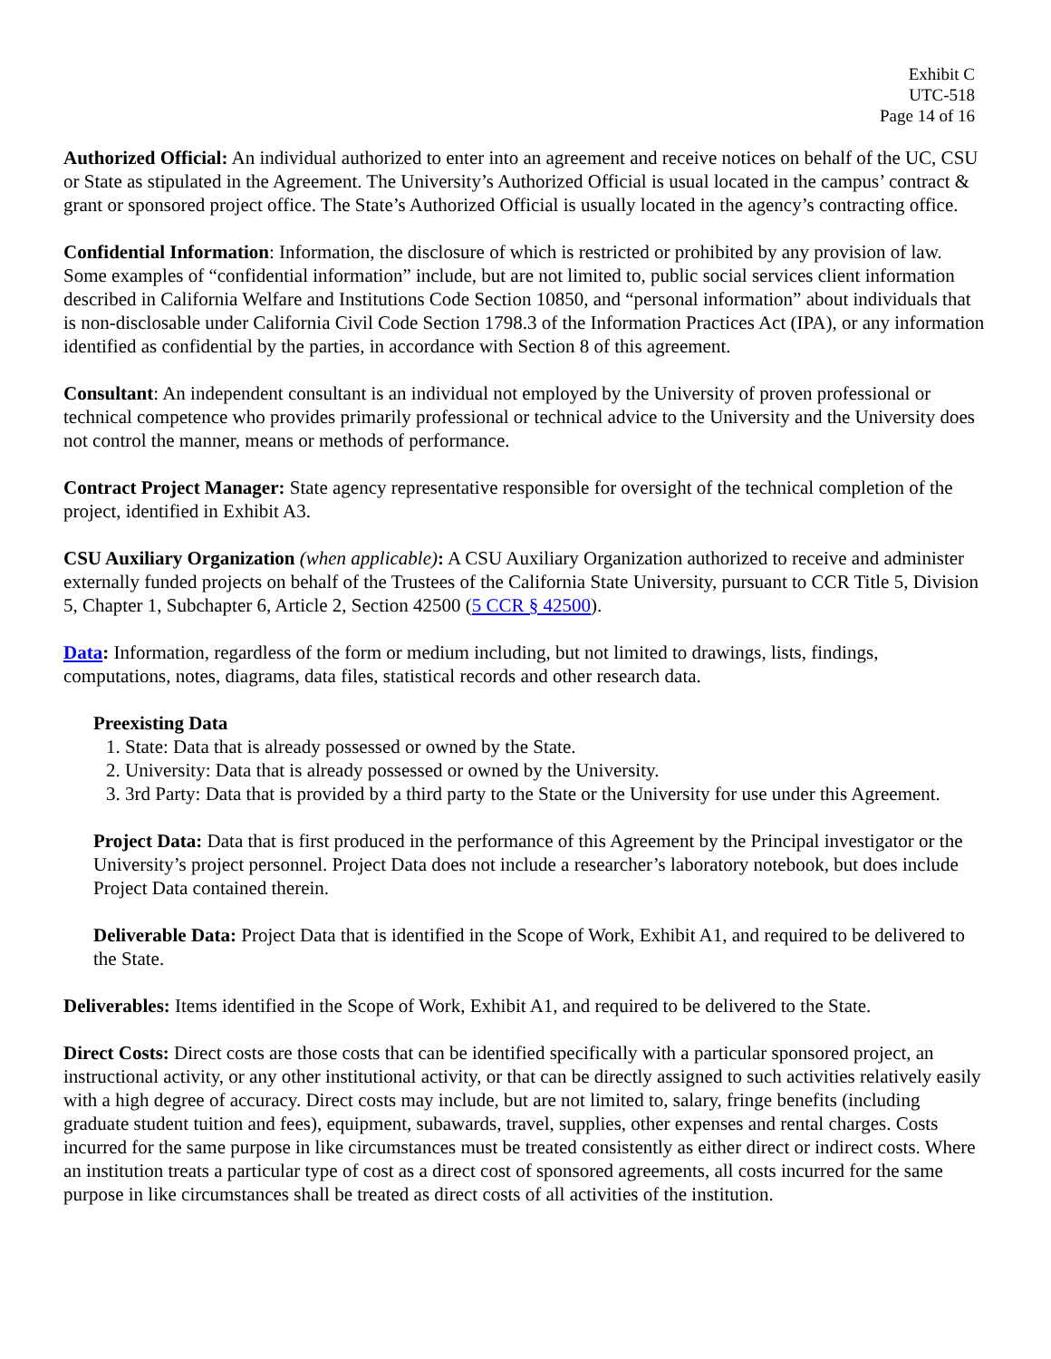Exhibit C
UTC-518
Page 14 of 16
Authorized Official: An individual authorized to enter into an agreement and receive notices on behalf of the UC, CSU or State as stipulated in the Agreement. The University’s Authorized Official is usual located in the campus’ contract & grant or sponsored project office. The State’s Authorized Official is usually located in the agency’s contracting office.
Confidential Information: Information, the disclosure of which is restricted or prohibited by any provision of law. Some examples of “confidential information” include, but are not limited to, public social services client information described in California Welfare and Institutions Code Section 10850, and “personal information” about individuals that is non-disclosable under California Civil Code Section 1798.3 of the Information Practices Act (IPA), or any information identified as confidential by the parties, in accordance with Section 8 of this agreement.
Consultant: An independent consultant is an individual not employed by the University of proven professional or technical competence who provides primarily professional or technical advice to the University and the University does not control the manner, means or methods of performance.
Contract Project Manager: State agency representative responsible for oversight of the technical completion of the project, identified in Exhibit A3.
CSU Auxiliary Organization (when applicable): A CSU Auxiliary Organization authorized to receive and administer externally funded projects on behalf of the Trustees of the California State University, pursuant to CCR Title 5, Division 5, Chapter 1, Subchapter 6, Article 2, Section 42500 (5 CCR § 42500).
Data: Information, regardless of the form or medium including, but not limited to drawings, lists, findings, computations, notes, diagrams, data files, statistical records and other research data.
Preexisting Data
1. State: Data that is already possessed or owned by the State.
2. University: Data that is already possessed or owned by the University.
3. 3rd Party: Data that is provided by a third party to the State or the University for use under this Agreement.
Project Data: Data that is first produced in the performance of this Agreement by the Principal investigator or the University’s project personnel. Project Data does not include a researcher’s laboratory notebook, but does include Project Data contained therein.
Deliverable Data: Project Data that is identified in the Scope of Work, Exhibit A1, and required to be delivered to the State.
Deliverables: Items identified in the Scope of Work, Exhibit A1, and required to be delivered to the State.
Direct Costs: Direct costs are those costs that can be identified specifically with a particular sponsored project, an instructional activity, or any other institutional activity, or that can be directly assigned to such activities relatively easily with a high degree of accuracy. Direct costs may include, but are not limited to, salary, fringe benefits (including graduate student tuition and fees), equipment, subawards, travel, supplies, other expenses and rental charges. Costs incurred for the same purpose in like circumstances must be treated consistently as either direct or indirect costs. Where an institution treats a particular type of cost as a direct cost of sponsored agreements, all costs incurred for the same purpose in like circumstances shall be treated as direct costs of all activities of the institution.